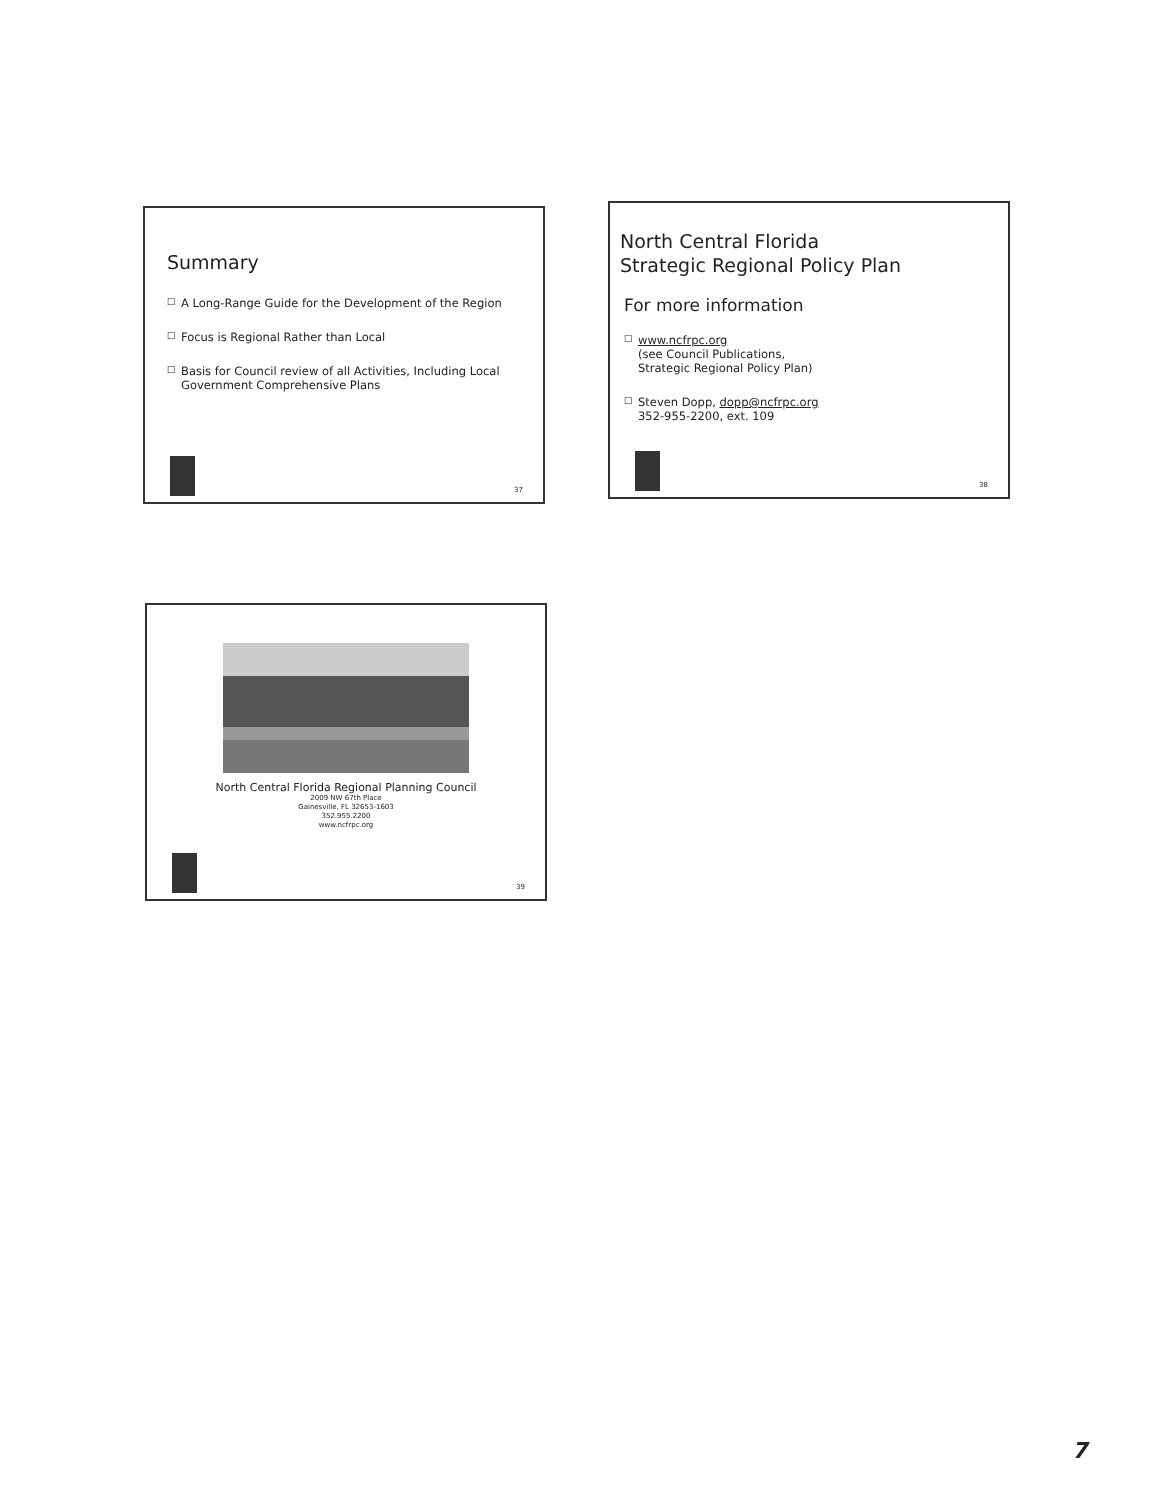Summary
□ A Long-Range Guide for the Development of the Region
□ Focus is Regional Rather than Local
□ Basis for Council review of all Activities, Including Local Government Comprehensive Plans
37
North Central Florida
Strategic Regional Policy Plan
For more information
□ www.ncfrpc.org
(see Council Publications,
Strategic Regional Policy Plan)
□ Steven Dopp, dopp@ncfrpc.org
352-955-2200, ext. 109
38
North Central Florida Regional Planning Council
2009 NW 67th Place
Gainesville, FL 32653-1603
352.955.2200
www.ncfrpc.org
39
7